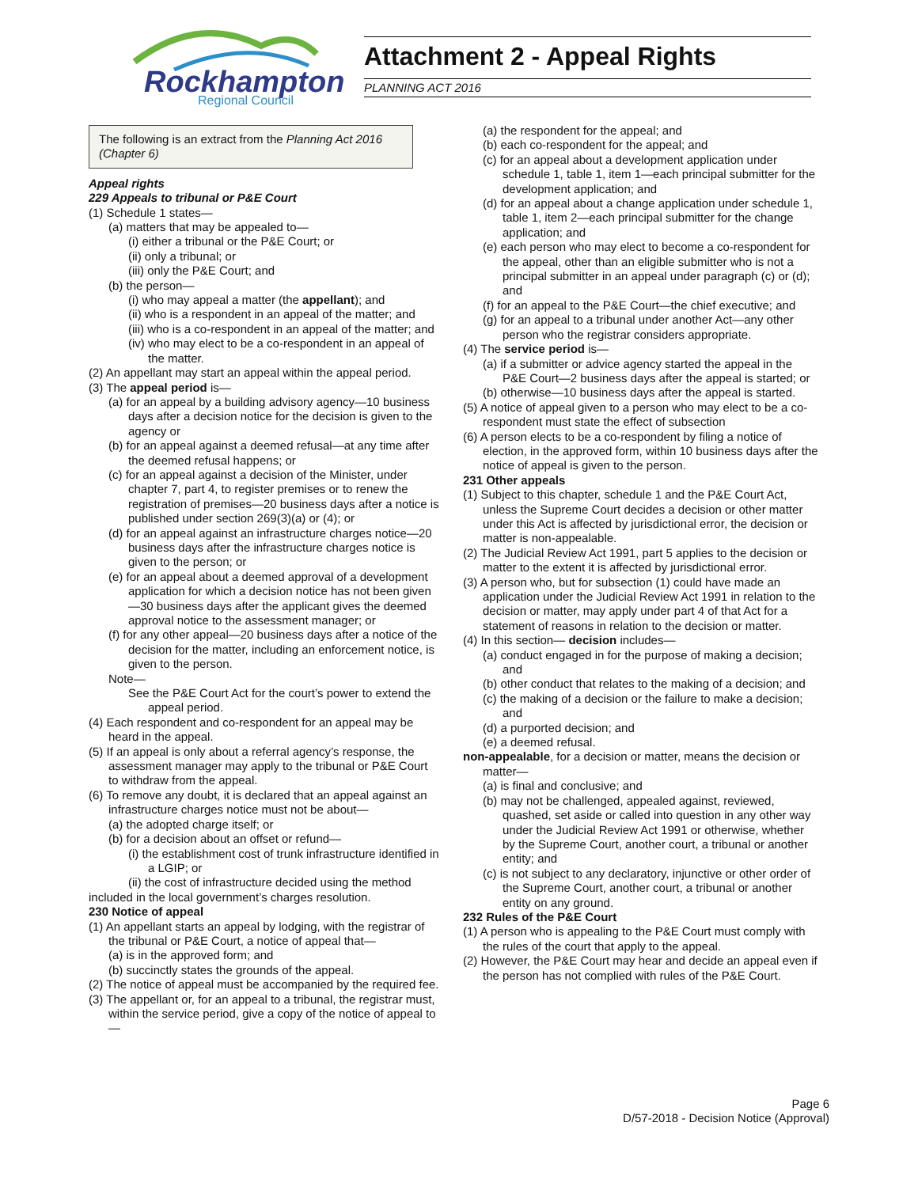Rockhampton
Regional Council
Attachment 2 - Appeal Rights
PLANNING ACT 2016
The following is an extract from the Planning Act 2016 (Chapter 6)
Appeal rights
229 Appeals to tribunal or P&E Court
(1) Schedule 1 states—
(a) matters that may be appealed to—
(i) either a tribunal or the P&E Court; or
(ii) only a tribunal; or
(iii) only the P&E Court; and
(b) the person—
(i) who may appeal a matter (the appellant); and
(ii) who is a respondent in an appeal of the matter; and
(iii) who is a co-respondent in an appeal of the matter; and
(iv) who may elect to be a co-respondent in an appeal of the matter.
(2) An appellant may start an appeal within the appeal period.
(3) The appeal period is—
(a) for an appeal by a building advisory agency—10 business days after a decision notice for the decision is given to the agency or
(b) for an appeal against a deemed refusal—at any time after the deemed refusal happens; or
(c) for an appeal against a decision of the Minister, under chapter 7, part 4, to register premises or to renew the registration of premises—20 business days after a notice is published under section 269(3)(a) or (4); or
(d) for an appeal against an infrastructure charges notice—20 business days after the infrastructure charges notice is given to the person; or
(e) for an appeal about a deemed approval of a development application for which a decision notice has not been given—30 business days after the applicant gives the deemed approval notice to the assessment manager; or
(f) for any other appeal—20 business days after a notice of the decision for the matter, including an enforcement notice, is given to the person.
Note—
See the P&E Court Act for the court’s power to extend the appeal period.
(4) Each respondent and co-respondent for an appeal may be heard in the appeal.
(5) If an appeal is only about a referral agency’s response, the assessment manager may apply to the tribunal or P&E Court to withdraw from the appeal.
(6) To remove any doubt, it is declared that an appeal against an infrastructure charges notice must not be about—
(a) the adopted charge itself; or
(b) for a decision about an offset or refund—
(i) the establishment cost of trunk infrastructure identified in a LGIP; or
(ii) the cost of infrastructure decided using the method
included in the local government’s charges resolution.
230 Notice of appeal
(1) An appellant starts an appeal by lodging, with the registrar of the tribunal or P&E Court, a notice of appeal that—
(a) is in the approved form; and
(b) succinctly states the grounds of the appeal.
(2) The notice of appeal must be accompanied by the required fee.
(3) The appellant or, for an appeal to a tribunal, the registrar must, within the service period, give a copy of the notice of appeal to—
(a) the respondent for the appeal; and
(b) each co-respondent for the appeal; and
(c) for an appeal about a development application under schedule 1, table 1, item 1—each principal submitter for the development application; and
(d) for an appeal about a change application under schedule 1, table 1, item 2—each principal submitter for the change application; and
(e) each person who may elect to become a co-respondent for the appeal, other than an eligible submitter who is not a principal submitter in an appeal under paragraph (c) or (d); and
(f) for an appeal to the P&E Court—the chief executive; and
(g) for an appeal to a tribunal under another Act—any other person who the registrar considers appropriate.
(4) The service period is—
(a) if a submitter or advice agency started the appeal in the P&E Court—2 business days after the appeal is started; or
(b) otherwise—10 business days after the appeal is started.
(5) A notice of appeal given to a person who may elect to be a co-respondent must state the effect of subsection
(6) A person elects to be a co-respondent by filing a notice of election, in the approved form, within 10 business days after the notice of appeal is given to the person.
231 Other appeals
(1) Subject to this chapter, schedule 1 and the P&E Court Act, unless the Supreme Court decides a decision or other matter under this Act is affected by jurisdictional error, the decision or matter is non-appealable.
(2) The Judicial Review Act 1991, part 5 applies to the decision or matter to the extent it is affected by jurisdictional error.
(3) A person who, but for subsection (1) could have made an application under the Judicial Review Act 1991 in relation to the decision or matter, may apply under part 4 of that Act for a statement of reasons in relation to the decision or matter.
(4) In this section— decision includes—
(a) conduct engaged in for the purpose of making a decision; and
(b) other conduct that relates to the making of a decision; and
(c) the making of a decision or the failure to make a decision; and
(d) a purported decision; and
(e) a deemed refusal.
non-appealable, for a decision or matter, means the decision or matter—
(a) is final and conclusive; and
(b) may not be challenged, appealed against, reviewed, quashed, set aside or called into question in any other way under the Judicial Review Act 1991 or otherwise, whether by the Supreme Court, another court, a tribunal or another entity; and
(c) is not subject to any declaratory, injunctive or other order of the Supreme Court, another court, a tribunal or another entity on any ground.
232 Rules of the P&E Court
(1) A person who is appealing to the P&E Court must comply with the rules of the court that apply to the appeal.
(2) However, the P&E Court may hear and decide an appeal even if the person has not complied with rules of the P&E Court.
Page 6
D/57-2018 - Decision Notice (Approval)